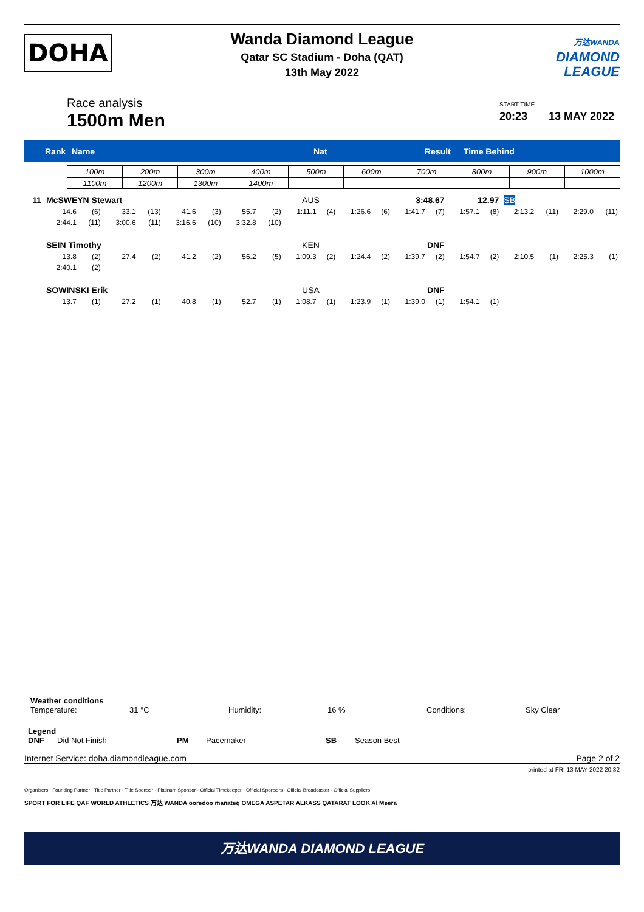DOHA
Wanda Diamond League
Qatar SC Stadium - Doha (QAT)
13th May 2022
万达WANDA
DIAMOND
LEAGUE
Race analysis
1500m Men
START TIME
20:23 13 MAY 2022
Rank Name Nat Result Time Behind
| 100m | 200m | 300m | 400m | 500m | 600m | 700m | 800m | 900m | 1000m |
| 1100m | 1200m | 1300m | 1400m | | | | | | |
| 11 | McSWEYN Stewart | | | | | | | | AUS | | 3:48.67 | | | | 12.97 | | SB | | | |
| | 14.6 | (6) | 33.1 | (13) | 41.6 | (3) | 55.7 | (2) | 1:11.1 | (4) | 1:26.6 | (6) | 1:41.7 | (7) | 1:57.1 | (8) | 2:13.2 | (11) | 2:29.0 | (11) |
| | 2:44.1 | (11) | 3:00.6 | (11) | 3:16.6 | (10) | 3:32.8 | (10) | | | | | | | | | | | | |
| | SEIN Timothy | | | | | | | | KEN | | DNF | | | | | | | | | |
| | 13.8 | (2) | 27.4 | (2) | 41.2 | (2) | 56.2 | (5) | 1:09.3 | (2) | 1:24.4 | (2) | 1:39.7 | (2) | 1:54.7 | (2) | 2:10.5 | (1) | 2:25.3 | (1) |
| | 2:40.1 | (2) | | | | | | | | | | | | | | | | | | |
| | SOWINSKI Erik | | | | | | | | USA | | DNF | | | | | | | | | |
| | 13.7 | (1) | 27.2 | (1) | 40.8 | (1) | 52.7 | (1) | 1:08.7 | (1) | 1:23.9 | (1) | 1:39.0 | (1) | 1:54.1 | (1) | | | | |
Weather conditions
Temperature: 31 °C Humidity: 16 % Conditions: Sky Clear
Legend
DNF Did Not Finish PM Pacemaker SB Season Best
Internet Service: doha.diamondleague.com Page 2 of 2
printed at FRI 13 MAY 2022 20:32
Organisers · Founding Partner · Title Partner · Title Sponsor · Platinum Sponsor · Official Timekeeper · Official Sponsors · Official Broadcaster · Official Suppliers
SPORT FOR LIFE QAF WORLD ATHLETICS 万达 WANDA ooredoo manateq OMEGA ASPETAR ALKASS QATARAT LOOK Al Meera
万达WANDA DIAMOND LEAGUE